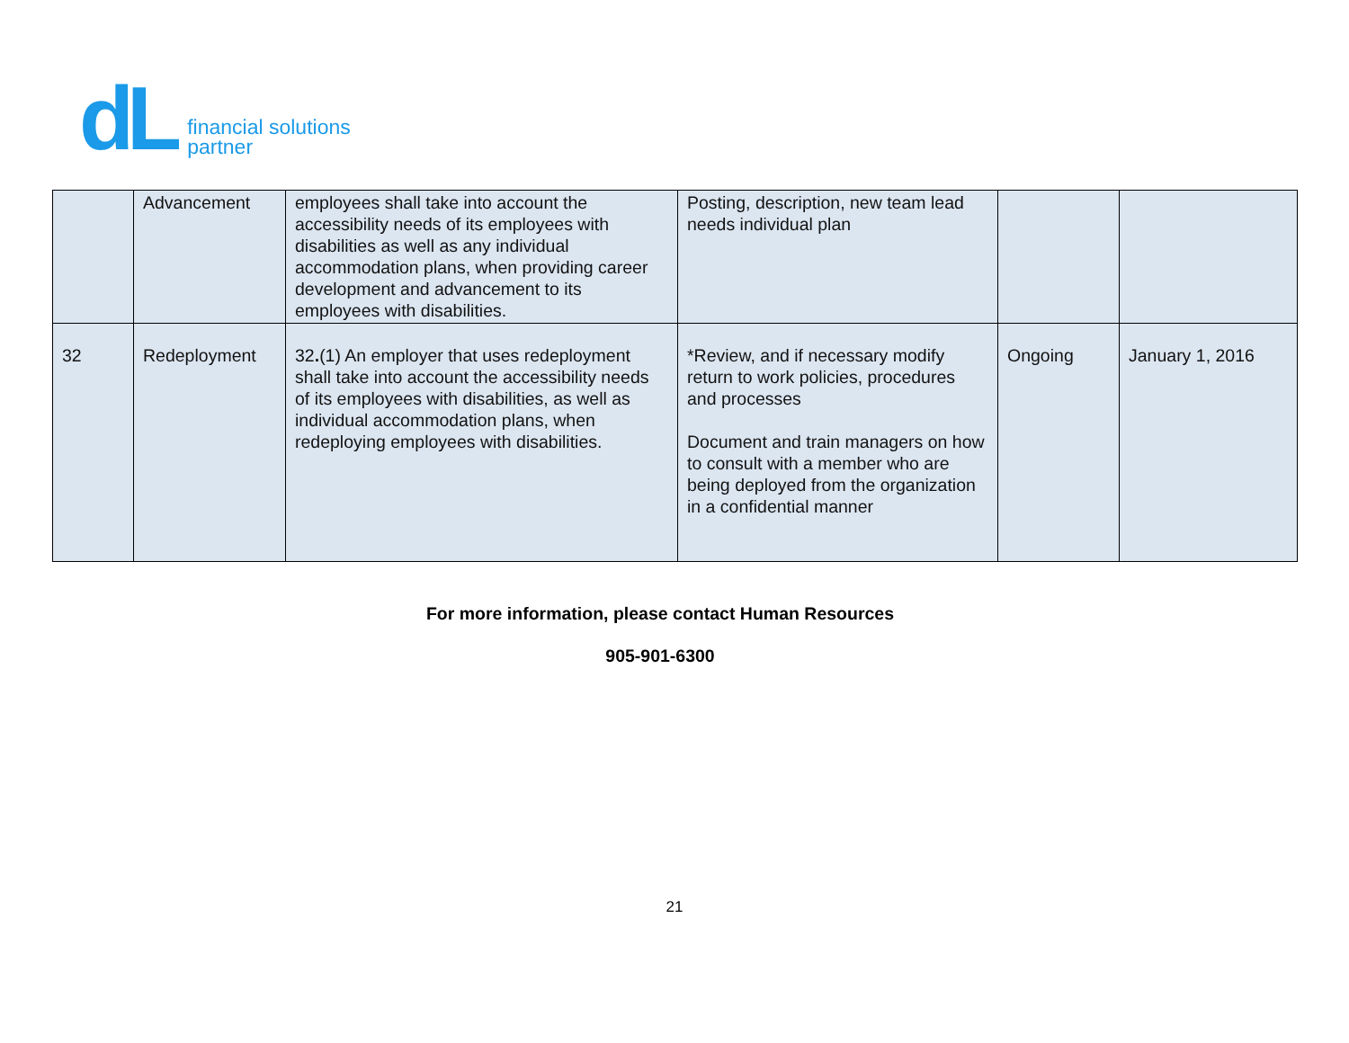dL
financial solutions
partner
| | Advancement | employees shall take into account the accessibility needs of its employees with disabilities as well as any individual accommodation plans, when providing career development and advancement to its employees with disabilities. | Posting, description, new team lead needs individual plan | | |
| 32 | Redeployment | 32 . (1) An employer that uses redeployment shall take into account the accessibility needs of its employees with disabilities, as well as individual accommodation plans, when redeploying employees with disabilities. | *Review, and if necessary modify return to work policies, procedures and processes Document and train managers on how to consult with a member who are being deployed from the organization in a confidential manner | Ongoing | January 1, 2016 |
For more information, please contact Human Resources
905-901-6300
21